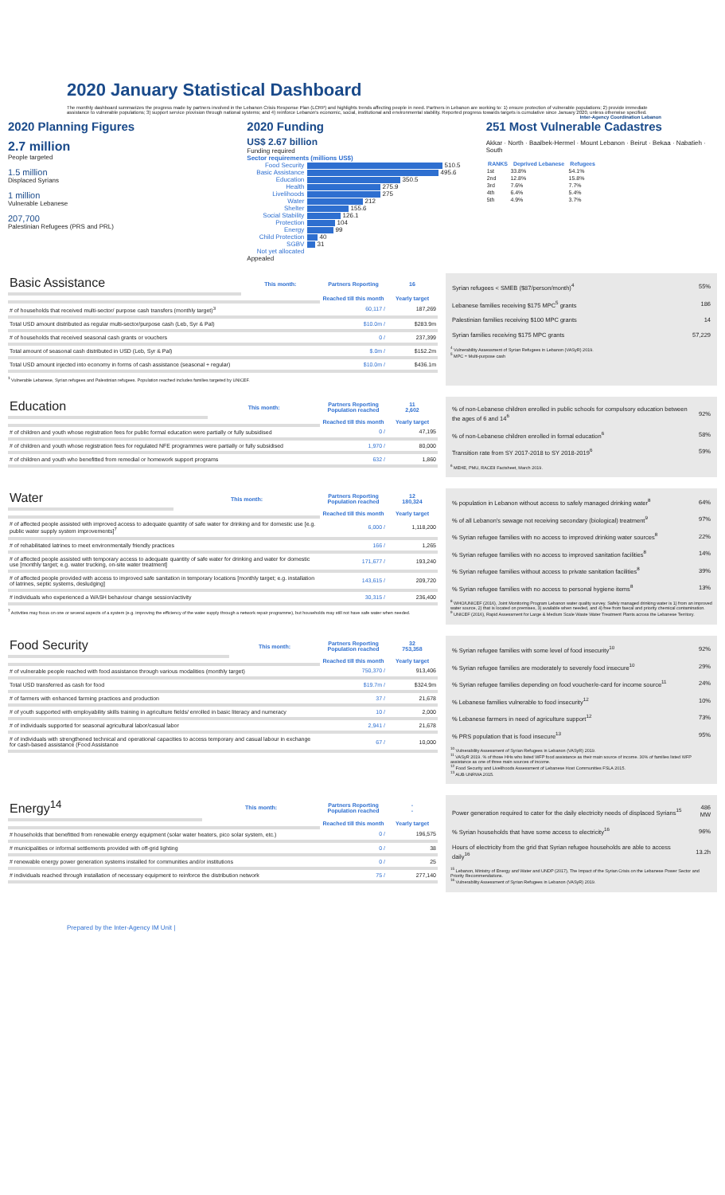2020 January Statistical Dashboard
The monthly dashboard summarizes the progress made by partners involved in the Lebanon Crisis Response Plan (LCRP) and highlights trends affecting people in need. Partners in Lebanon are working to: 1) ensure protection of vulnerable populations; 2) provide immediate assistance to vulnerable populations; 3) support service provision through national systems; and 4) reinforce Lebanon's economic, social, institutional and environmental stability. Reported progress towards targets is cumulative since January 2020, unless otherwise specified. Inter-Agency Coordination Lebanon
2020 Planning Figures
2.7 million
People targeted
1.5 million
Displaced Syrians
1 million
Vulnerable Lebanese
207,700
Palestinian Refugees (PRS and PRL)
2020 Funding
US$ 2.67 billion
Funding required
Sector requirements (millions US$)
| Food Security | 510.5 |
| Basic Assistance | 495.6 |
| Education | 350.5 |
| Health | 275.9 |
| Livelihoods | 275 |
| Water | 212 |
| Shelter | 155.6 |
| Social Stability | 126.1 |
| Protection | 104 |
| Energy | 99 |
| Child Protection | 40 |
| SGBV | 31 |
| Not yet allocated | |
Appealed
251 Most Vulnerable Cadastres
Akkar · North · Baalbek-Hermel · Mount Lebanon · Beirut · Bekaa · Nabatieh · South
| RANKS | Deprived Lebanese | Refugees |
| --- | --- | --- |
| 1st | 33.8% | 54.1% |
| 2nd | 12.8% | 15.8% |
| 3rd | 7.6% | 7.7% |
| 4th | 6.4% | 5.4% |
| 5th | 4.9% | 3.7% |
| Basic Assistance | This month: | Partners Reporting | 16 |
| | | Reached till this month | Yearly target |
| # of households that received multi-sector/ purpose cash transfers (monthly target)<sup>3</sup> | | 60,117 / | 187,269 |
| Total USD amount distributed as regular multi-sector/purpose cash (Leb, Syr & Pal) | | $10.0m / | $283.9m |
| # of households that received seasonal cash grants or vouchers | | 0 / | 237,399 |
| Total amount of seasonal cash distributed in USD (Leb, Syr & Pal) | | $.0m / | $152.2m |
| Total USD amount injected into economy in forms of cash assistance (seasonal + regular) | | $10.0m / | $436.1m |
<sup>3</sup> Vulnerable Lebanese, Syrian refugees and Palestinian refugees. Population reached includes families targeted by UNICEF.
| Syrian refugees < SMEB ($87/person/month)<sup>4</sup> | 55% |
| Lebanese families receiving $175 MPC<sup>5</sup> grants | 186 |
| Palestinian families receiving $100 MPC grants | 14 |
| Syrian families receiving $175 MPC grants | 57,229 |
<sup>4</sup> Vulnerability Assessment of Syrian Refugees in Lebanon (VASyR) 2019.
<sup>5</sup> MPC = Multi-purpose cash
| Education | This month: | Partners Reporting Population reached | 11 2,602 |
| | | Reached till this month | Yearly target |
| # of children and youth whose registration fees for public formal education were partially or fully subsidised | | 0 / | 47,195 |
| # of children and youth whose registration fees for regulated NFE programmes were partially or fully subsidised | | 1,970 / | 80,000 |
| # of children and youth who benefitted from remedial or homework support programs | | 632 / | 1,860 |
| % of non-Lebanese children enrolled in public schools for compulsory education between the ages of 6 and 14<sup>6</sup> | 92% |
| % of non-Lebanese children enrolled in formal education<sup>6</sup> | 58% |
| Transition rate from SY 2017-2018 to SY 2018-2019<sup>6</sup> | 59% |
<sup>6</sup> MEHE, PMU, RACEII Factsheet, March 2019.
| Water | This month: | Partners Reporting Population reached | 12 180,324 |
| | | Reached till this month | Yearly target |
| # of affected people assisted with improved access to adequate quantity of safe water for drinking and for domestic use [e.g. public water supply system improvements]<sup>7</sup> | | 6,000 / | 1,118,200 |
| # of rehabilitated latrines to meet environmentally friendly practices | | 166 / | 1,265 |
| # of affected people assisted with temporary access to adequate quantity of safe water for drinking and water for domestic use [monthly target; e.g. water trucking, on-site water treatment] | | 171,677 / | 193,240 |
| # of affected people provided with access to improved safe sanitation in temporary locations [monthly target; e.g. installation of latrines, septic systems, desludging] | | 143,615 / | 209,720 |
| # individuals who experienced a WASH behaviour change session/activity | | 30,315 / | 236,400 |
<sup>7</sup> Activities may focus on one or several aspects of a system (e.g. improving the efficiency of the water supply through a network repair programme), but households may still not have safe water when needed.
| % population in Lebanon without access to safely managed drinking water<sup>8</sup> | 64% |
| % of all Lebanon's sewage not receiving secondary (biological) treatment<sup>9</sup> | 97% |
| % Syrian refugee families with no access to improved drinking water sources<sup>8</sup> | 22% |
| % Syrian refugee families with no access to improved sanitation facilities<sup>8</sup> | 14% |
| % Syrian refugee families without access to private sanitation facilities<sup>8</sup> | 39% |
| % Syrian refugee families with no access to personal hygiene items<sup>8</sup> | 13% |
<sup>8</sup> WHO/UNICEF (2016), Joint Monitoring Program Lebanon water quality survey. Safely managed drinking water is 1) from an improved water source, 2) that is located on premises, 3) available when needed, and 4) free from faecal and priority chemical contamination.
<sup>9</sup> UNICEF (2016), Rapid Assessment for Large & Medium Scale Waste Water Treatment Plants across the Lebanese Territory.
| Food Security | This month: | Partners Reporting Population reached | 32 753,358 |
| | | Reached till this month | Yearly target |
| # of vulnerable people reached with food assistance through various modalities (monthly target) | | 750,370 / | 913,406 |
| Total USD transferred as cash for food | | $19.7m / | $324.9m |
| # of farmers with enhanced farming practices and production | | 37 / | 21,678 |
| # of youth supported with employability skills training in agriculture fields/ enrolled in basic literacy and numeracy | | 10 / | 2,000 |
| # of individuals supported for seasonal agricultural labor/casual labor | | 2,941 / | 21,678 |
| # of individuals with strengthened technical and operational capacities to access temporary and casual labour in exchange for cash-based assistance (Food Assistance | | 67 / | 10,000 |
| % Syrian refugee families with some level of food insecurity<sup>10</sup> | 92% |
| % Syrian refugee families are moderately to severely food insecure<sup>10</sup> | 29% |
| % Syrian refugee families depending on food voucher/e-card for income source<sup>11</sup> | 24% |
| % Lebanese families vulnerable to food insecurity<sup>12</sup> | 10% |
| % Lebanese farmers in need of agriculture support<sup>12</sup> | 73% |
| % PRS population that is food insecure<sup>13</sup> | 95% |
<sup>10</sup> Vulnerability Assessment of Syrian Refugees in Lebanon (VASyR) 2019.
<sup>11</sup> VASyR 2019. % of those HHs who listed WFP food assistance as their main source of income. 30% of families listed WFP assistance as one of three main sources of income.
<sup>12</sup> Food Security and Livelihoods Assessment of Lebanese Host Communities FSLA 2015.
<sup>13</sup> AUB UNRWA 2015.
| Energy<sup>14</sup> | This month: | Partners Reporting Population reached | - - |
| | | Reached till this month | Yearly target |
| # households that benefitted from renewable energy equipment (solar water heaters, pico solar system, etc.) | | 0 / | 196,575 |
| # municipalities or informal settlements provided with off-grid lighting | | 0 / | 38 |
| # renewable energy power generation systems installed for communities and/or institutions | | 0 / | 25 |
| # individuals reached through installation of necessary equipment to reinforce the distribution network | | 75 / | 277,140 |
| Power generation required to cater for the daily electricity needs of displaced Syrians<sup>15</sup> | 486 MW |
| % Syrian households that have some access to electricity<sup>16</sup> | 96% |
| Hours of electricity from the grid that Syrian refugee households are able to access daily<sup>16</sup> | 13.2h |
<sup>15</sup> Lebanon, Ministry of Energy and Water and UNDP (2017), The Impact of the Syrian Crisis on the Lebanese Power Sector and Priority Recommendations.
<sup>16</sup> Vulnerability Assessment of Syrian Refugees in Lebanon (VASyR) 2019.
Prepared by the Inter-Agency IM Unit |